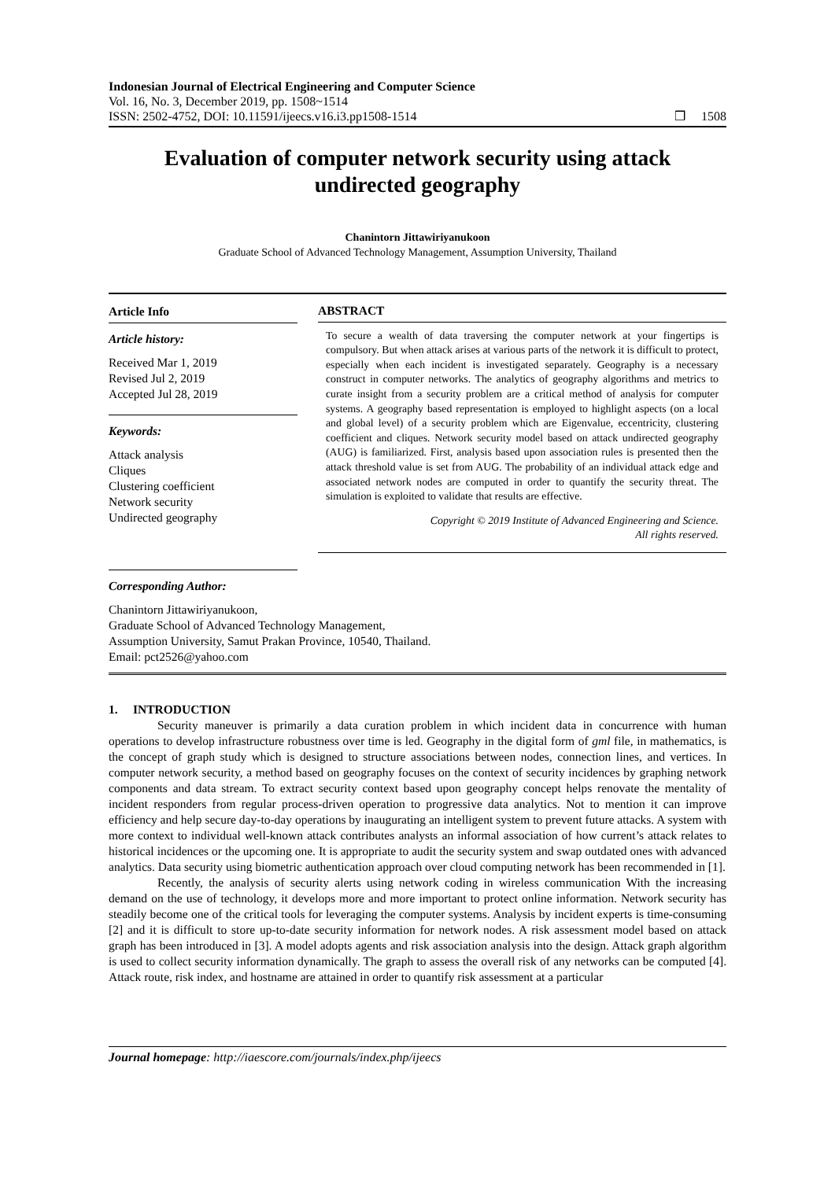Indonesian Journal of Electrical Engineering and Computer Science
Vol. 16, No. 3, December 2019, pp. 1508~1514
ISSN: 2502-4752, DOI: 10.11591/ijeecs.v16.i3.pp1508-1514
❒ 1508
Evaluation of computer network security using attack undirected geography
Chanintorn Jittawiriyanukoon
Graduate School of Advanced Technology Management, Assumption University, Thailand
Article Info
Article history:
Received Mar 1, 2019
Revised Jul 2, 2019
Accepted Jul 28, 2019
Keywords:
Attack analysis
Cliques
Clustering coefficient
Network security
Undirected geography
ABSTRACT
To secure a wealth of data traversing the computer network at your fingertips is compulsory. But when attack arises at various parts of the network it is difficult to protect, especially when each incident is investigated separately. Geography is a necessary construct in computer networks. The analytics of geography algorithms and metrics to curate insight from a security problem are a critical method of analysis for computer systems. A geography based representation is employed to highlight aspects (on a local and global level) of a security problem which are Eigenvalue, eccentricity, clustering coefficient and cliques. Network security model based on attack undirected geography (AUG) is familiarized. First, analysis based upon association rules is presented then the attack threshold value is set from AUG. The probability of an individual attack edge and associated network nodes are computed in order to quantify the security threat. The simulation is exploited to validate that results are effective.
Copyright © 2019 Institute of Advanced Engineering and Science.
All rights reserved.
Corresponding Author:
Chanintorn Jittawiriyanukoon,
Graduate School of Advanced Technology Management,
Assumption University, Samut Prakan Province, 10540, Thailand.
Email: pct2526@yahoo.com
1. INTRODUCTION
Security maneuver is primarily a data curation problem in which incident data in concurrence with human operations to develop infrastructure robustness over time is led. Geography in the digital form of gml file, in mathematics, is the concept of graph study which is designed to structure associations between nodes, connection lines, and vertices. In computer network security, a method based on geography focuses on the context of security incidences by graphing network components and data stream. To extract security context based upon geography concept helps renovate the mentality of incident responders from regular process-driven operation to progressive data analytics. Not to mention it can improve efficiency and help secure day-to-day operations by inaugurating an intelligent system to prevent future attacks. A system with more context to individual well-known attack contributes analysts an informal association of how current’s attack relates to historical incidences or the upcoming one. It is appropriate to audit the security system and swap outdated ones with advanced analytics. Data security using biometric authentication approach over cloud computing network has been recommended in [1].
Recently, the analysis of security alerts using network coding in wireless communication With the increasing demand on the use of technology, it develops more and more important to protect online information. Network security has steadily become one of the critical tools for leveraging the computer systems. Analysis by incident experts is time-consuming [2] and it is difficult to store up-to-date security information for network nodes. A risk assessment model based on attack graph has been introduced in [3]. A model adopts agents and risk association analysis into the design. Attack graph algorithm is used to collect security information dynamically. The graph to assess the overall risk of any networks can be computed [4]. Attack route, risk index, and hostname are attained in order to quantify risk assessment at a particular
Journal homepage: http://iaescore.com/journals/index.php/ijeecs